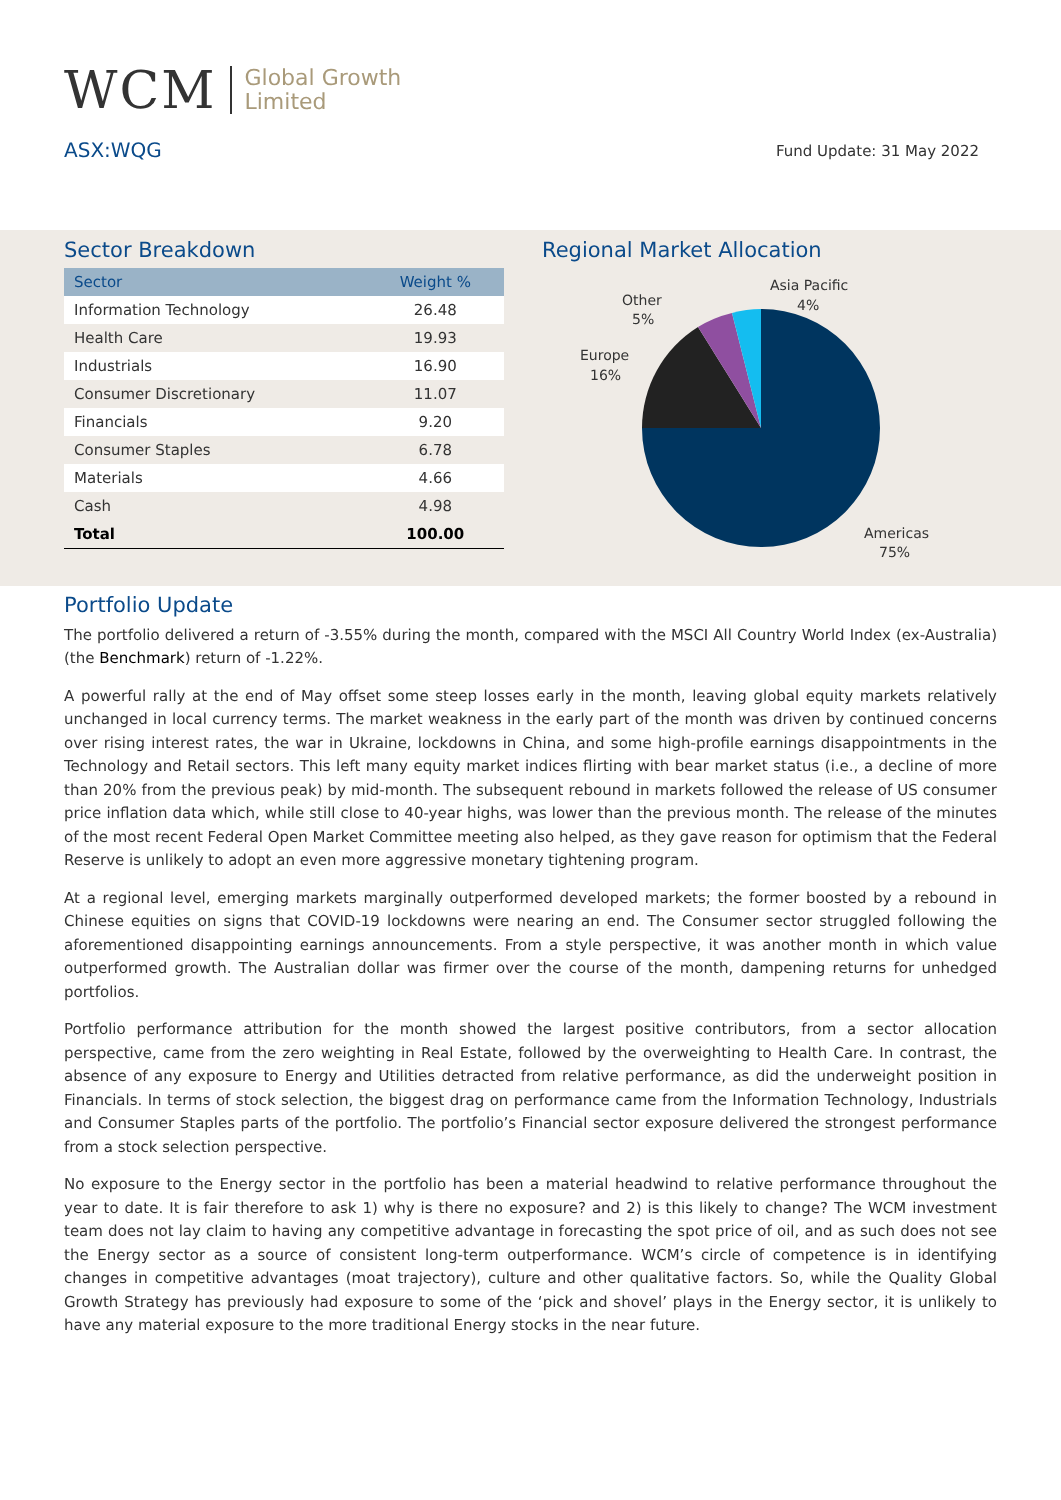WCM
Global Growth
Limited
ASX:WQG Fund Update: 31 May 2022
Sector Breakdown
| Sector | Weight % |
| --- | --- |
| Information Technology | 26.48 |
| Health Care | 19.93 |
| Industrials | 16.90 |
| Consumer Discretionary | 11.07 |
| Financials | 9.20 |
| Consumer Staples | 6.78 |
| Materials | 4.66 |
| Cash | 4.98 |
| Total | 100.00 |
Regional Market Allocation
Asia Pacific
4%
Other
5%
Europe
16%
Americas
75%
Portfolio Update
The portfolio delivered a return of -3.55% during the month, compared with the MSCI All Country World Index (ex-Australia) (the Benchmark) return of -1.22%.
A powerful rally at the end of May offset some steep losses early in the month, leaving global equity markets relatively unchanged in local currency terms. The market weakness in the early part of the month was driven by continued concerns over rising interest rates, the war in Ukraine, lockdowns in China, and some high-profile earnings disappointments in the Technology and Retail sectors. This left many equity market indices flirting with bear market status (i.e., a decline of more than 20% from the previous peak) by mid-month. The subsequent rebound in markets followed the release of US consumer price inflation data which, while still close to 40-year highs, was lower than the previous month. The release of the minutes of the most recent Federal Open Market Committee meeting also helped, as they gave reason for optimism that the Federal Reserve is unlikely to adopt an even more aggressive monetary tightening program.
At a regional level, emerging markets marginally outperformed developed markets; the former boosted by a rebound in Chinese equities on signs that COVID-19 lockdowns were nearing an end. The Consumer sector struggled following the aforementioned disappointing earnings announcements. From a style perspective, it was another month in which value outperformed growth. The Australian dollar was firmer over the course of the month, dampening returns for unhedged portfolios.
Portfolio performance attribution for the month showed the largest positive contributors, from a sector allocation perspective, came from the zero weighting in Real Estate, followed by the overweighting to Health Care. In contrast, the absence of any exposure to Energy and Utilities detracted from relative performance, as did the underweight position in Financials. In terms of stock selection, the biggest drag on performance came from the Information Technology, Industrials and Consumer Staples parts of the portfolio. The portfolio’s Financial sector exposure delivered the strongest performance from a stock selection perspective.
No exposure to the Energy sector in the portfolio has been a material headwind to relative performance throughout the year to date. It is fair therefore to ask 1) why is there no exposure? and 2) is this likely to change? The WCM investment team does not lay claim to having any competitive advantage in forecasting the spot price of oil, and as such does not see the Energy sector as a source of consistent long-term outperformance. WCM’s circle of competence is in identifying changes in competitive advantages (moat trajectory), culture and other qualitative factors. So, while the Quality Global Growth Strategy has previously had exposure to some of the ‘pick and shovel’ plays in the Energy sector, it is unlikely to have any material exposure to the more traditional Energy stocks in the near future.